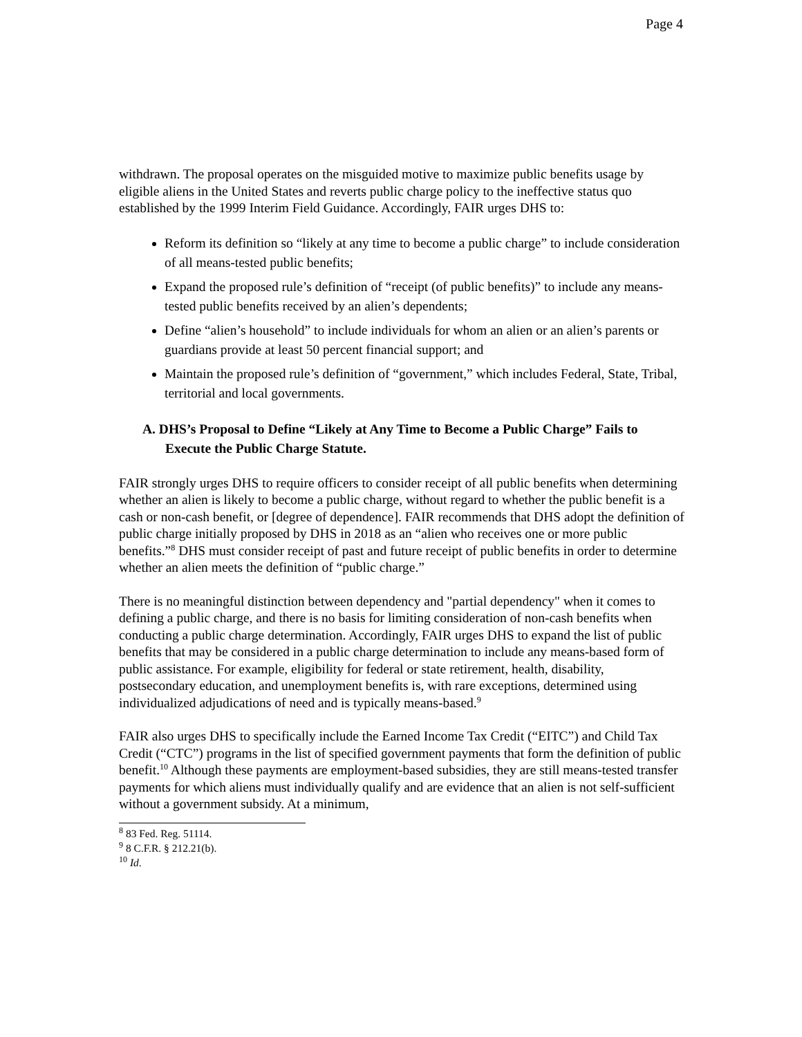Page 4
withdrawn. The proposal operates on the misguided motive to maximize public benefits usage by eligible aliens in the United States and reverts public charge policy to the ineffective status quo established by the 1999 Interim Field Guidance. Accordingly, FAIR urges DHS to:
Reform its definition so “likely at any time to become a public charge” to include consideration of all means-tested public benefits;
Expand the proposed rule’s definition of “receipt (of public benefits)” to include any means-tested public benefits received by an alien’s dependents;
Define “alien’s household” to include individuals for whom an alien or an alien’s parents or guardians provide at least 50 percent financial support; and
Maintain the proposed rule’s definition of “government,” which includes Federal, State, Tribal, territorial and local governments.
A. DHS’s Proposal to Define “Likely at Any Time to Become a Public Charge” Fails to Execute the Public Charge Statute.
FAIR strongly urges DHS to require officers to consider receipt of all public benefits when determining whether an alien is likely to become a public charge, without regard to whether the public benefit is a cash or non-cash benefit, or [degree of dependence]. FAIR recommends that DHS adopt the definition of public charge initially proposed by DHS in 2018 as an “alien who receives one or more public benefits.”<sup>8</sup> DHS must consider receipt of past and future receipt of public benefits in order to determine whether an alien meets the definition of “public charge.”
There is no meaningful distinction between dependency and "partial dependency" when it comes to defining a public charge, and there is no basis for limiting consideration of non-cash benefits when conducting a public charge determination. Accordingly, FAIR urges DHS to expand the list of public benefits that may be considered in a public charge determination to include any means-based form of public assistance. For example, eligibility for federal or state retirement, health, disability, postsecondary education, and unemployment benefits is, with rare exceptions, determined using individualized adjudications of need and is typically means-based.<sup>9</sup>
FAIR also urges DHS to specifically include the Earned Income Tax Credit (“EITC”) and Child Tax Credit (“CTC”) programs in the list of specified government payments that form the definition of public benefit.<sup>10</sup> Although these payments are employment-based subsidies, they are still means-tested transfer payments for which aliens must individually qualify and are evidence that an alien is not self-sufficient without a government subsidy. At a minimum,
<sup>8</sup> 83 Fed. Reg. 51114.
<sup>9</sup> 8 C.F.R. § 212.21(b).
<sup>10</sup> Id.